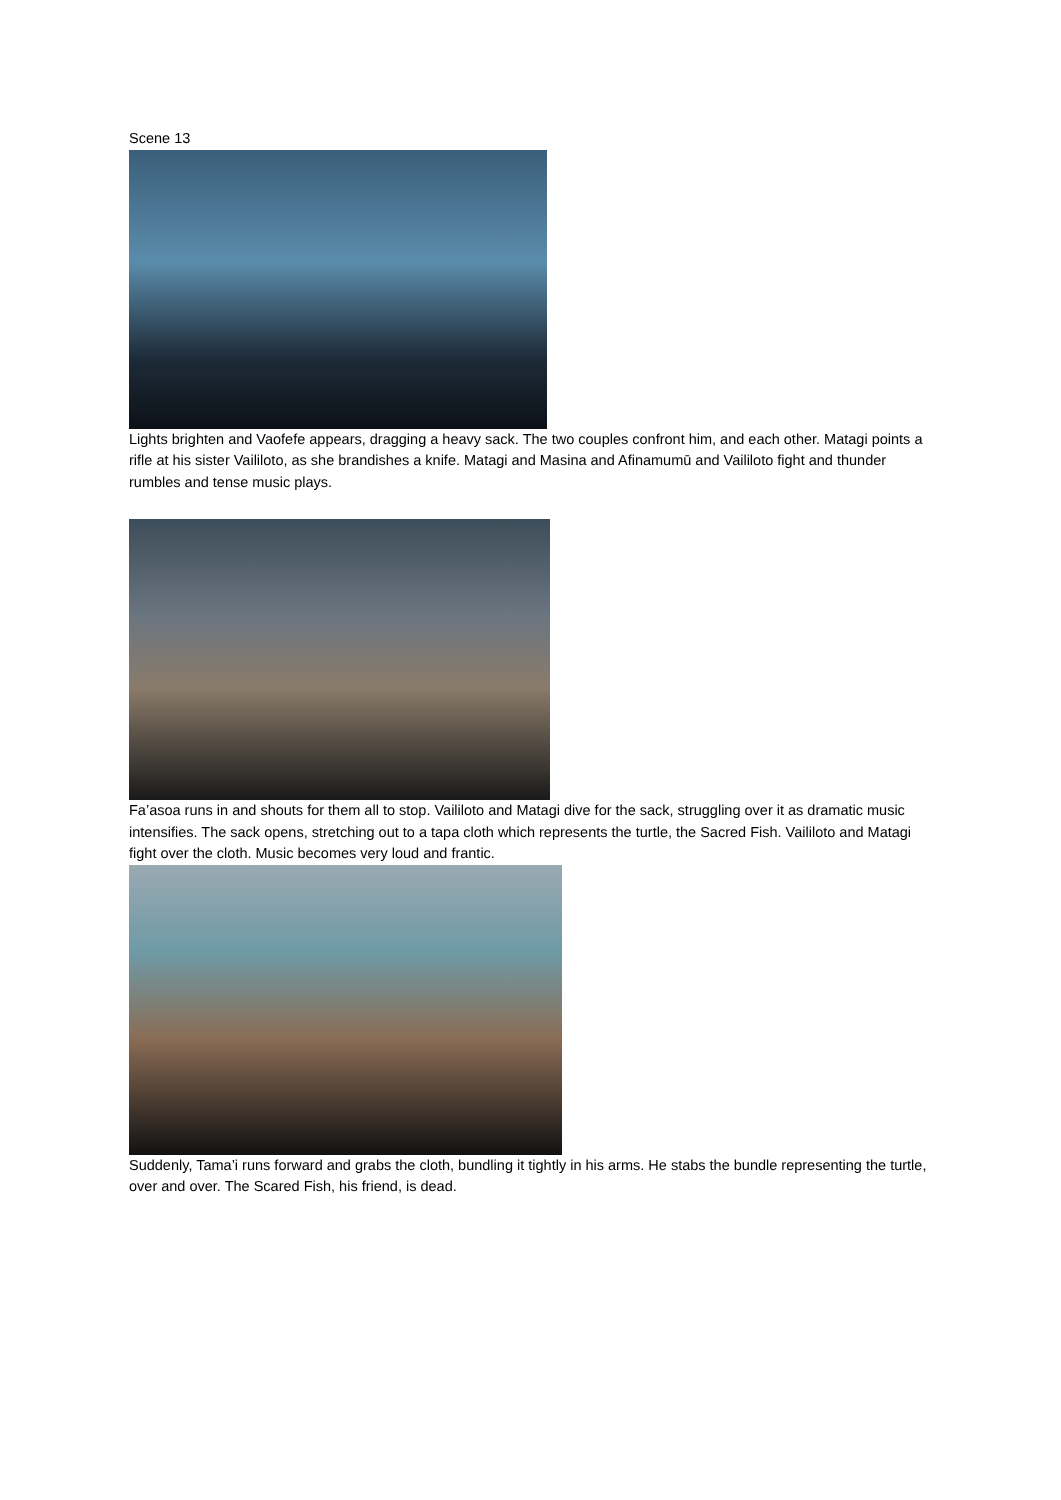Scene 13
Lights brighten and Vaofefe appears, dragging a heavy sack. The two couples confront him, and each other. Matagi points a rifle at his sister Vaililoto, as she brandishes a knife. Matagi and Masina and Afinamumū and Vaililoto fight and thunder rumbles and tense music plays.
Fa’asoa runs in and shouts for them all to stop. Vaililoto and Matagi dive for the sack, struggling over it as dramatic music intensifies. The sack opens, stretching out to a tapa cloth which represents the turtle, the Sacred Fish. Vaililoto and Matagi fight over the cloth. Music becomes very loud and frantic.
Suddenly, Tama’i runs forward and grabs the cloth, bundling it tightly in his arms. He stabs the bundle representing the turtle, over and over. The Scared Fish, his friend, is dead.